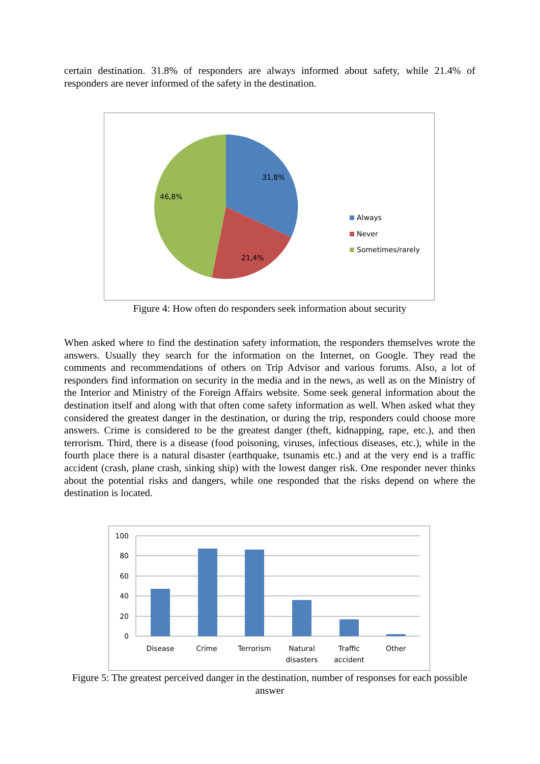certain destination. 31.8% of responders are always informed about safety, while 21.4% of responders are never informed of the safety in the destination.
31,8%
46,8%
21,4%
Always
Never
Sometimes/rarely
Figure 4: How often do responders seek information about security
When asked where to find the destination safety information, the responders themselves wrote the answers. Usually they search for the information on the Internet, on Google. They read the comments and recommendations of others on Trip Advisor and various forums. Also, a lot of responders find information on security in the media and in the news, as well as on the Ministry of the Interior and Ministry of the Foreign Affairs website. Some seek general information about the destination itself and along with that often come safety information as well. When asked what they considered the greatest danger in the destination, or during the trip, responders could choose more answers. Crime is considered to be the greatest danger (theft, kidnapping, rape, etc.), and then terrorism. Third, there is a disease (food poisoning, viruses, infectious diseases, etc.), while in the fourth place there is a natural disaster (earthquake, tsunamis etc.) and at the very end is a traffic accident (crash, plane crash, sinking ship) with the lowest danger risk. One responder never thinks about the potential risks and dangers, while one responded that the risks depend on where the destination is located.
100
80
60
40
20
0
Disease
Crime
Terrorism
Natural
disasters
Traffic
accident
Other
Figure 5: The greatest perceived danger in the destination, number of responses for each possible answer